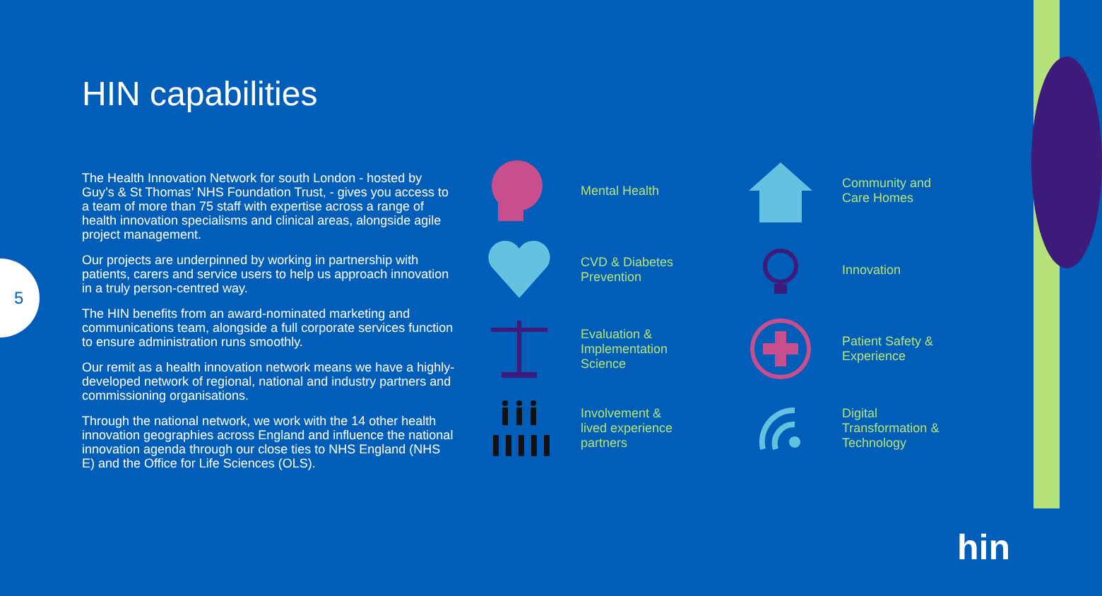5
HIN capabilities
The Health Innovation Network for south London - hosted by Guy’s & St Thomas’ NHS Foundation Trust, - gives you access to a team of more than 75 staff with expertise across a range of health innovation specialisms and clinical areas, alongside agile project management.
Our projects are underpinned by working in partnership with patients, carers and service users to help us approach innovation in a truly person-centred way.
The HIN benefits from an award-nominated marketing and communications team, alongside a full corporate services function to ensure administration runs smoothly.
Our remit as a health innovation network means we have a highly-developed network of regional, national and industry partners and commissioning organisations.
Through the national network, we work with the 14 other health innovation geographies across England and influence the national innovation agenda through our close ties to NHS England (NHS E) and the Office for Life Sciences (OLS).
Mental Health
Community and
Care Homes
CVD & Diabetes
Prevention
Innovation
Evaluation &
Implementation
Science
Patient Safety &
Experience
Involvement &
lived experience
partners
Digital
Transformation &
Technology
hin